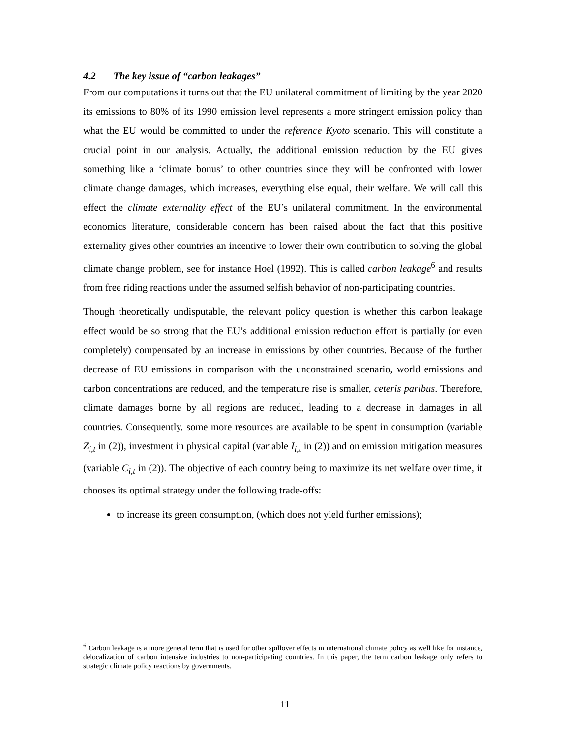4.2 The key issue of “carbon leakages”
From our computations it turns out that the EU unilateral commitment of limiting by the year 2020 its emissions to 80% of its 1990 emission level represents a more stringent emission policy than what the EU would be committed to under the reference Kyoto scenario. This will constitute a crucial point in our analysis. Actually, the additional emission reduction by the EU gives something like a ‘climate bonus’ to other countries since they will be confronted with lower climate change damages, which increases, everything else equal, their welfare. We will call this effect the climate externality effect of the EU’s unilateral commitment. In the environmental economics literature, considerable concern has been raised about the fact that this positive externality gives other countries an incentive to lower their own contribution to solving the global climate change problem, see for instance Hoel (1992). This is called carbon leakage<sup>6</sup> and results from free riding reactions under the assumed selfish behavior of non-participating countries.
Though theoretically undisputable, the relevant policy question is whether this carbon leakage effect would be so strong that the EU’s additional emission reduction effort is partially (or even completely) compensated by an increase in emissions by other countries. Because of the further decrease of EU emissions in comparison with the unconstrained scenario, world emissions and carbon concentrations are reduced, and the temperature rise is smaller, ceteris paribus. Therefore, climate damages borne by all regions are reduced, leading to a decrease in damages in all countries. Consequently, some more resources are available to be spent in consumption (variable Z<sub>i,t</sub> in (2)), investment in physical capital (variable I<sub>i,t</sub> in (2)) and on emission mitigation measures (variable C<sub>i,t</sub> in (2)). The objective of each country being to maximize its net welfare over time, it chooses its optimal strategy under the following trade-offs:
to increase its green consumption, (which does not yield further emissions);
<sup>6</sup> Carbon leakage is a more general term that is used for other spillover effects in international climate policy as well like for instance, delocalization of carbon intensive industries to non-participating countries. In this paper, the term carbon leakage only refers to strategic climate policy reactions by governments.
11